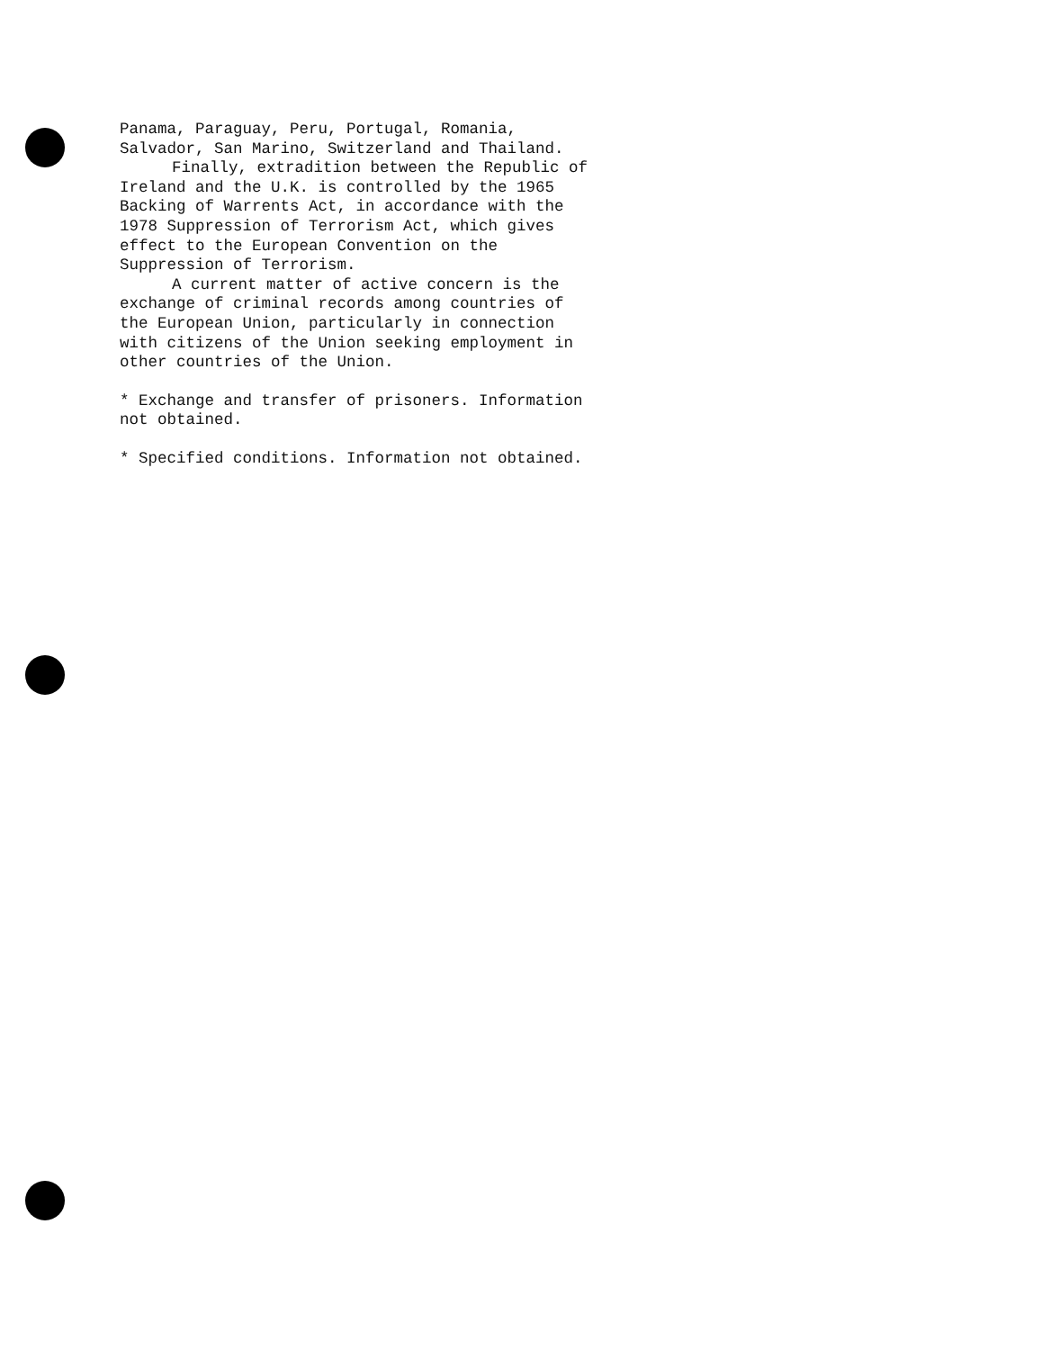Panama, Paraguay, Peru, Portugal, Romania,
Salvador, San Marino, Switzerland and Thailand.
Finally, extradition between the Republic of
Ireland and the U.K. is controlled by the 1965
Backing of Warrents Act, in accordance with the
1978 Suppression of Terrorism Act, which gives
effect to the European Convention on the
Suppression of Terrorism.
A current matter of active concern is the
exchange of criminal records among countries of
the European Union, particularly in connection
with citizens of the Union seeking employment in
other countries of the Union.
* Exchange and transfer of prisoners. Information
not obtained.
* Specified conditions. Information not obtained.